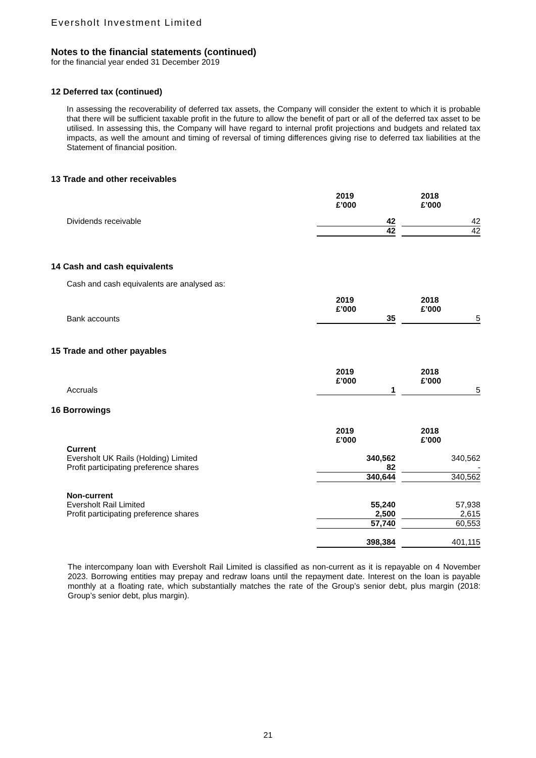Eversholt Investment Limited
Notes to the financial statements (continued)
for the financial year ended 31 December 2019
12 Deferred tax (continued)
In assessing the recoverability of deferred tax assets, the Company will consider the extent to which it is probable that there will be sufficient taxable profit in the future to allow the benefit of part or all of the deferred tax asset to be utilised. In assessing this, the Company will have regard to internal profit projections and budgets and related tax impacts, as well the amount and timing of reversal of timing differences giving rise to deferred tax liabilities at the Statement of financial position.
13 Trade and other receivables
| | 2019 £’000 | | 2018 £’000 |
| Dividends receivable | 42 | | 42 |
| | 42 | | 42 |
14 Cash and cash equivalents
Cash and cash equivalents are analysed as:
| | 2019 £’000 | | 2018 £’000 |
| Bank accounts | 35 | | 5 |
15 Trade and other payables
| | 2019 £’000 | | 2018 £’000 |
| Accruals | 1 | | 5 |
16 Borrowings
| | 2019 £’000 | | 2018 £’000 |
| Current | | | |
| Eversholt UK Rails (Holding) Limited | 340,562 | | 340,562 |
| Profit participating preference shares | 82 | | - |
| | 340,644 | | 340,562 |
| Non-current | | | |
| Eversholt Rail Limited | 55,240 | | 57,938 |
| Profit participating preference shares | 2,500 | | 2,615 |
| | 57,740 | | 60,553 |
| | 398,384 | | 401,115 |
The intercompany loan with Eversholt Rail Limited is classified as non-current as it is repayable on 4 November 2023. Borrowing entities may prepay and redraw loans until the repayment date. Interest on the loan is payable monthly at a floating rate, which substantially matches the rate of the Group’s senior debt, plus margin (2018: Group’s senior debt, plus margin).
21